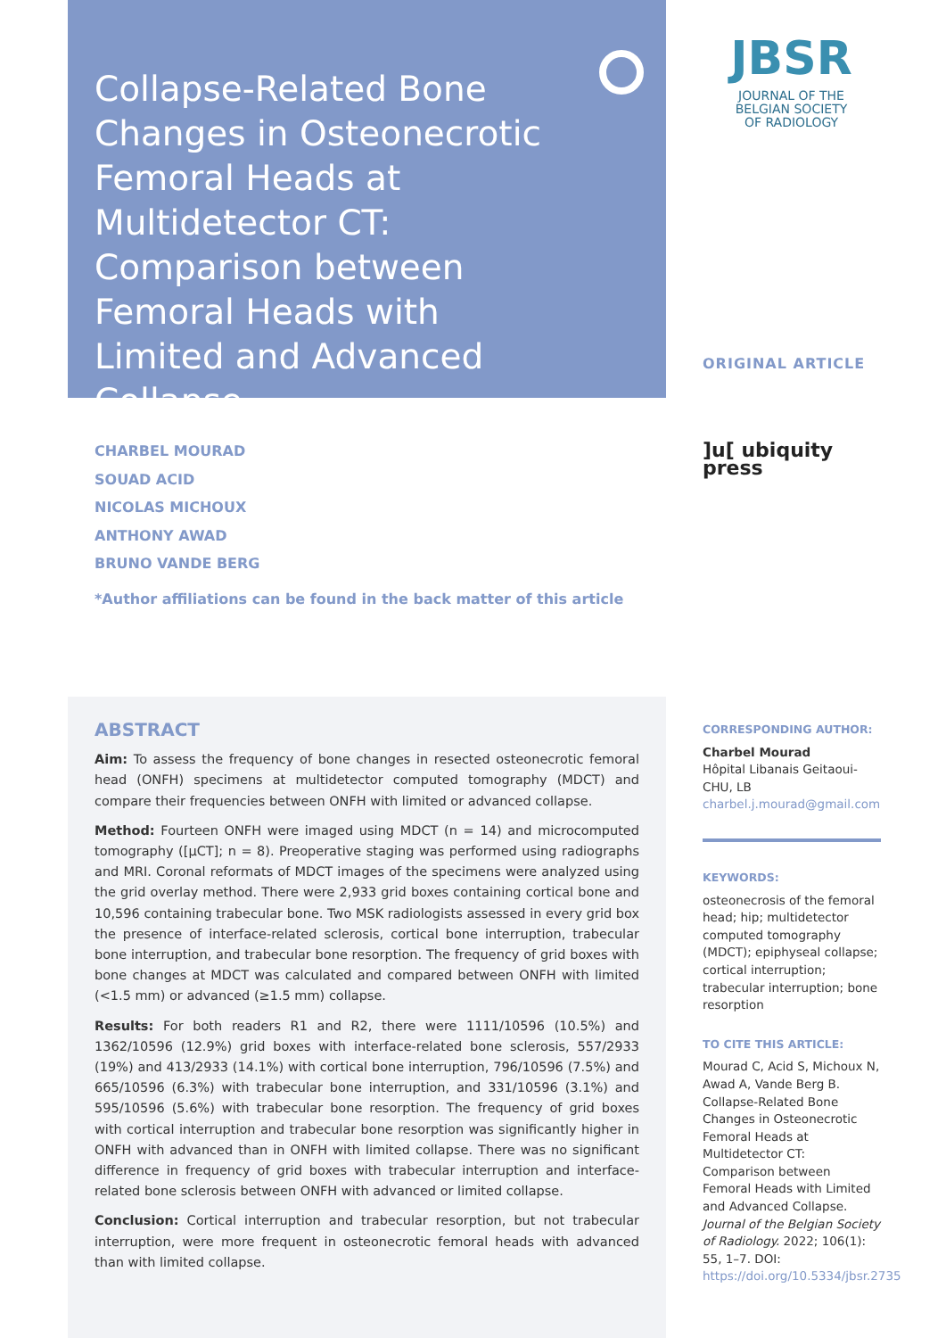Collapse-Related Bone Changes in Osteonecrotic Femoral Heads at Multidetector CT: Comparison between Femoral Heads with Limited and Advanced Collapse
JBSR
JOURNAL OF THE BELGIAN SOCIETY OF RADIOLOGY
ORIGINAL ARTICLE
]u[ ubiquity press
CHARBEL MOURAD
SOUAD ACID
NICOLAS MICHOUX
ANTHONY AWAD
BRUNO VANDE BERG
*Author affiliations can be found in the back matter of this article
ABSTRACT
Aim: To assess the frequency of bone changes in resected osteonecrotic femoral head (ONFH) specimens at multidetector computed tomography (MDCT) and compare their frequencies between ONFH with limited or advanced collapse.
Method: Fourteen ONFH were imaged using MDCT (n = 14) and microcomputed tomography ([µCT]; n = 8). Preoperative staging was performed using radiographs and MRI. Coronal reformats of MDCT images of the specimens were analyzed using the grid overlay method. There were 2,933 grid boxes containing cortical bone and 10,596 containing trabecular bone. Two MSK radiologists assessed in every grid box the presence of interface-related sclerosis, cortical bone interruption, trabecular bone interruption, and trabecular bone resorption. The frequency of grid boxes with bone changes at MDCT was calculated and compared between ONFH with limited (<1.5 mm) or advanced (≥1.5 mm) collapse.
Results: For both readers R1 and R2, there were 1111/10596 (10.5%) and 1362/10596 (12.9%) grid boxes with interface-related bone sclerosis, 557/2933 (19%) and 413/2933 (14.1%) with cortical bone interruption, 796/10596 (7.5%) and 665/10596 (6.3%) with trabecular bone interruption, and 331/10596 (3.1%) and 595/10596 (5.6%) with trabecular bone resorption. The frequency of grid boxes with cortical interruption and trabecular bone resorption was significantly higher in ONFH with advanced than in ONFH with limited collapse. There was no significant difference in frequency of grid boxes with trabecular interruption and interface-related bone sclerosis between ONFH with advanced or limited collapse.
Conclusion: Cortical interruption and trabecular resorption, but not trabecular interruption, were more frequent in osteonecrotic femoral heads with advanced than with limited collapse.
CORRESPONDING AUTHOR:
Charbel Mourad
Hôpital Libanais Geitaoui-CHU, LB
charbel.j.mourad@gmail.com
KEYWORDS:
osteonecrosis of the femoral head; hip; multidetector computed tomography (MDCT); epiphyseal collapse; cortical interruption; trabecular interruption; bone resorption
TO CITE THIS ARTICLE:
Mourad C, Acid S, Michoux N, Awad A, Vande Berg B. Collapse-Related Bone Changes in Osteonecrotic Femoral Heads at Multidetector CT: Comparison between Femoral Heads with Limited and Advanced Collapse. Journal of the Belgian Society of Radiology. 2022; 106(1): 55, 1–7. DOI: https://doi.org/10.5334/jbsr.2735